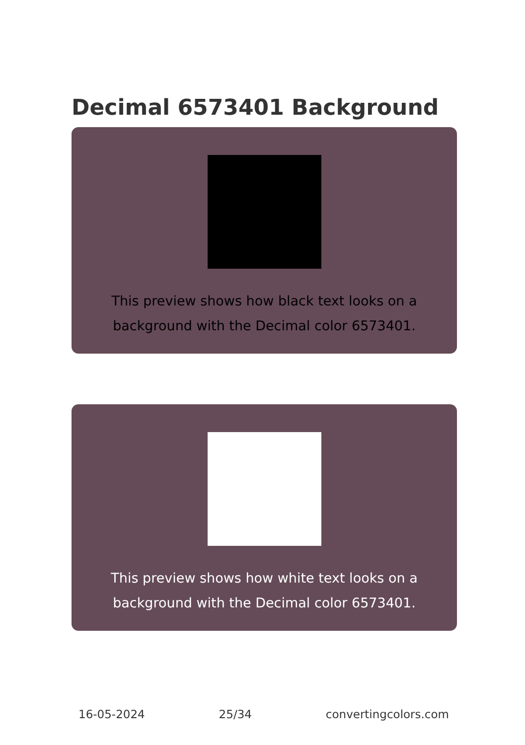Decimal 6573401 Background
This preview shows how black text looks on a background with the Decimal color 6573401.
This preview shows how white text looks on a background with the Decimal color 6573401.
16-05-2024 25/34 convertingcolors.com